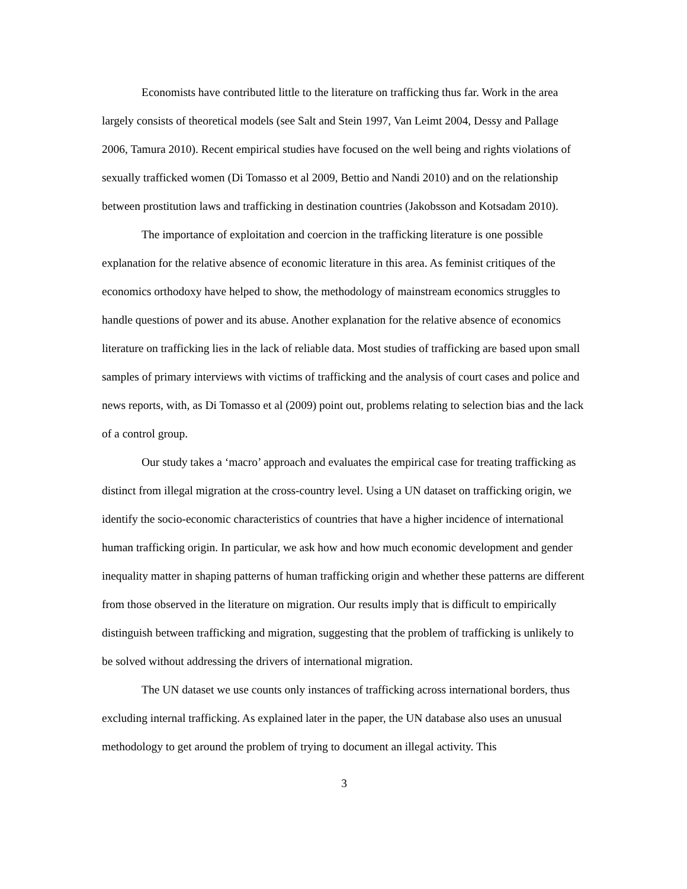Economists have contributed little to the literature on trafficking thus far. Work in the area largely consists of theoretical models (see Salt and Stein 1997, Van Leimt 2004, Dessy and Pallage 2006, Tamura 2010). Recent empirical studies have focused on the well being and rights violations of sexually trafficked women (Di Tomasso et al 2009, Bettio and Nandi 2010) and on the relationship between prostitution laws and trafficking in destination countries (Jakobsson and Kotsadam 2010).
The importance of exploitation and coercion in the trafficking literature is one possible explanation for the relative absence of economic literature in this area. As feminist critiques of the economics orthodoxy have helped to show, the methodology of mainstream economics struggles to handle questions of power and its abuse. Another explanation for the relative absence of economics literature on trafficking lies in the lack of reliable data. Most studies of trafficking are based upon small samples of primary interviews with victims of trafficking and the analysis of court cases and police and news reports, with, as Di Tomasso et al (2009) point out, problems relating to selection bias and the lack of a control group.
Our study takes a ‘macro’ approach and evaluates the empirical case for treating trafficking as distinct from illegal migration at the cross-country level. Using a UN dataset on trafficking origin, we identify the socio-economic characteristics of countries that have a higher incidence of international human trafficking origin. In particular, we ask how and how much economic development and gender inequality matter in shaping patterns of human trafficking origin and whether these patterns are different from those observed in the literature on migration. Our results imply that is difficult to empirically distinguish between trafficking and migration, suggesting that the problem of trafficking is unlikely to be solved without addressing the drivers of international migration.
The UN dataset we use counts only instances of trafficking across international borders, thus excluding internal trafficking. As explained later in the paper, the UN database also uses an unusual methodology to get around the problem of trying to document an illegal activity. This
3